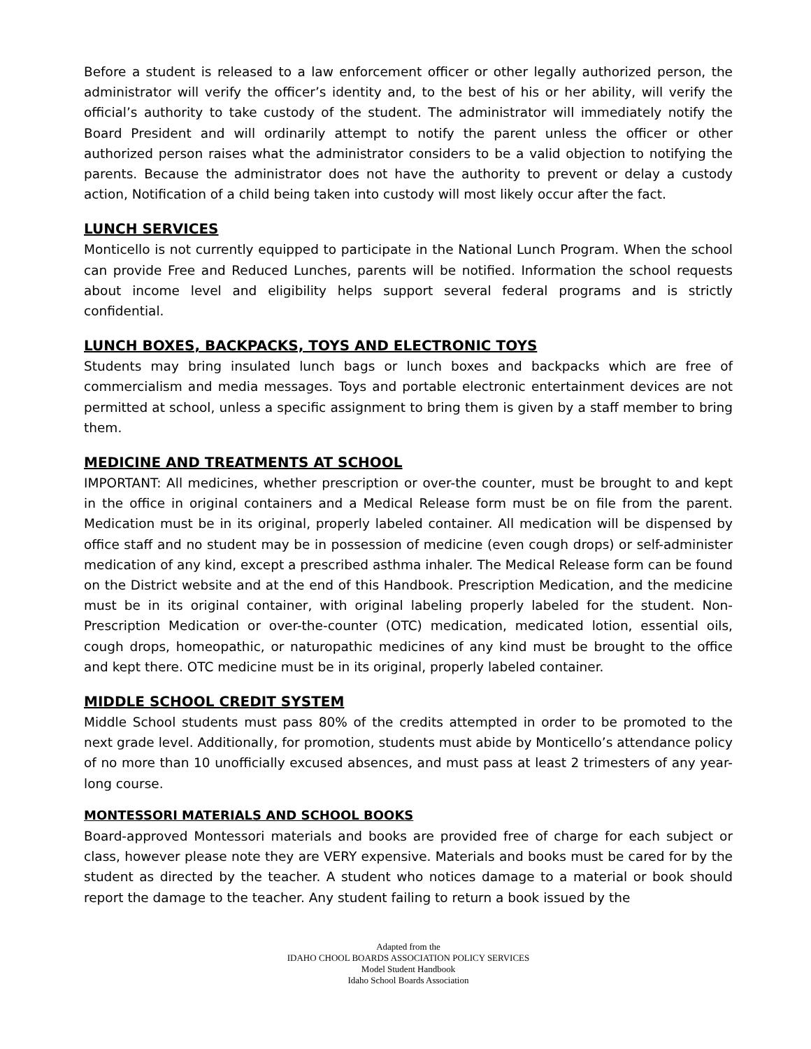Before a student is released to a law enforcement officer or other legally authorized person, the administrator will verify the officer’s identity and, to the best of his or her ability, will verify the official’s authority to take custody of the student. The administrator will immediately notify the Board President and will ordinarily attempt to notify the parent unless the officer or other authorized person raises what the administrator considers to be a valid objection to notifying the parents. Because the administrator does not have the authority to prevent or delay a custody action, Notification of a child being taken into custody will most likely occur after the fact.
LUNCH SERVICES
Monticello is not currently equipped to participate in the National Lunch Program. When the school can provide Free and Reduced Lunches, parents will be notified. Information the school requests about income level and eligibility helps support several federal programs and is strictly confidential.
LUNCH BOXES, BACKPACKS, TOYS AND ELECTRONIC TOYS
Students may bring insulated lunch bags or lunch boxes and backpacks which are free of commercialism and media messages. Toys and portable electronic entertainment devices are not permitted at school, unless a specific assignment to bring them is given by a staff member to bring them.
MEDICINE AND TREATMENTS AT SCHOOL
IMPORTANT: All medicines, whether prescription or over-the counter, must be brought to and kept in the office in original containers and a Medical Release form must be on file from the parent. Medication must be in its original, properly labeled container. All medication will be dispensed by office staff and no student may be in possession of medicine (even cough drops) or self-administer medication of any kind, except a prescribed asthma inhaler. The Medical Release form can be found on the District website and at the end of this Handbook. Prescription Medication, and the medicine must be in its original container, with original labeling properly labeled for the student. Non-Prescription Medication or over-the-counter (OTC) medication, medicated lotion, essential oils, cough drops, homeopathic, or naturopathic medicines of any kind must be brought to the office and kept there. OTC medicine must be in its original, properly labeled container.
MIDDLE SCHOOL CREDIT SYSTEM
Middle School students must pass 80% of the credits attempted in order to be promoted to the next grade level. Additionally, for promotion, students must abide by Monticello’s attendance policy of no more than 10 unofficially excused absences, and must pass at least 2 trimesters of any year-long course.
MONTESSORI MATERIALS AND SCHOOL BOOKS
Board-approved Montessori materials and books are provided free of charge for each subject or class, however please note they are VERY expensive. Materials and books must be cared for by the student as directed by the teacher. A student who notices damage to a material or book should report the damage to the teacher. Any student failing to return a book issued by the
Adapted from the
IDAHO CHOOL BOARDS ASSOCIATION POLICY SERVICES
Model Student Handbook
Idaho School Boards Association